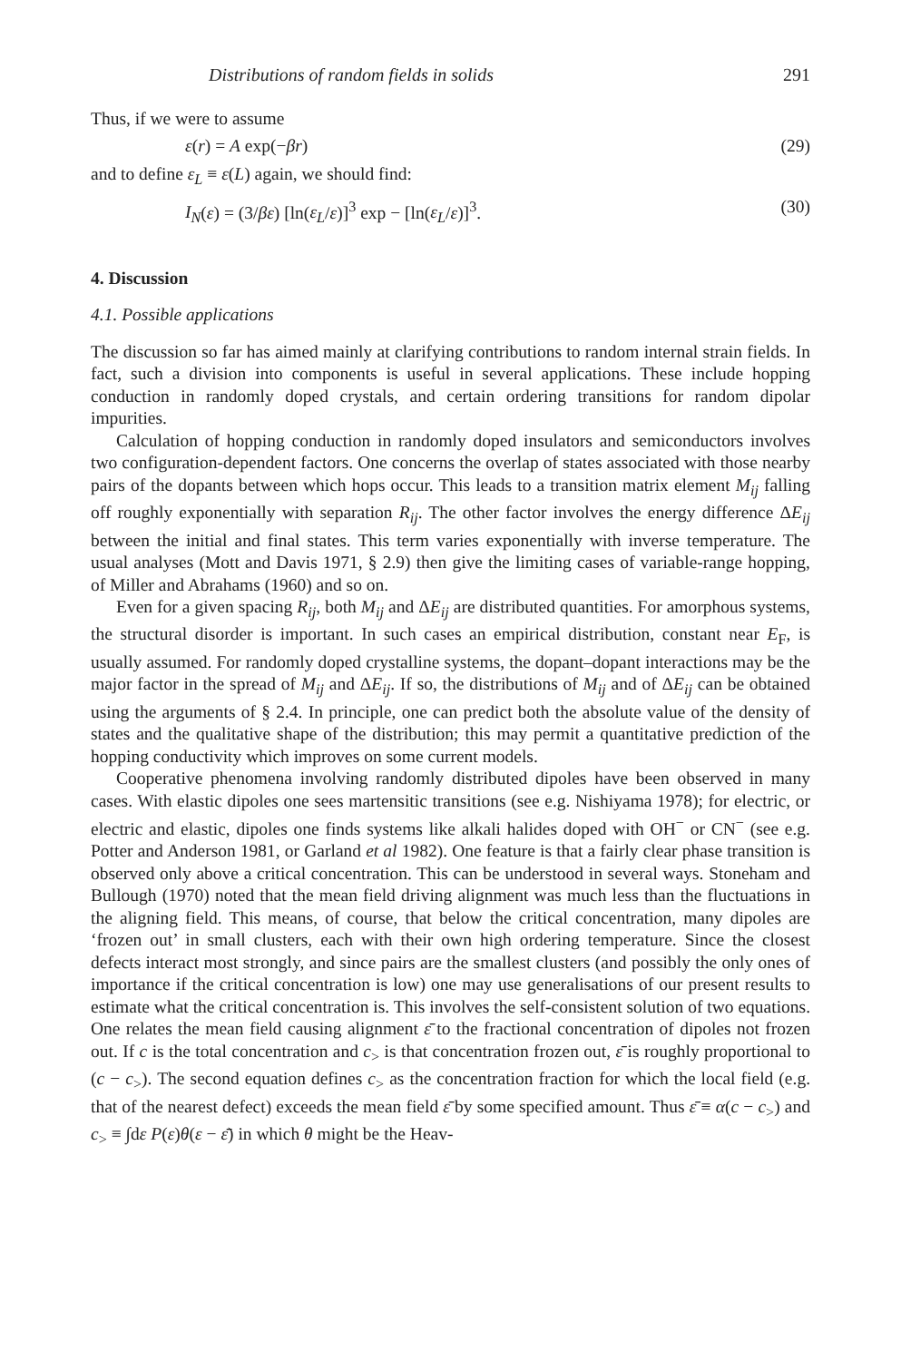Distributions of random fields in solids 291
Thus, if we were to assume
ε(r) = A exp(−βr) (29)
and to define ε<sub>L</sub> ≡ ε(L) again, we should find:
I<sub>N</sub>(ε) = (3/βε) [ln(ε<sub>L</sub>/ε)]<sup>3</sup> exp − [ln(ε<sub>L</sub>/ε)]<sup>3</sup>. (30)
4. Discussion
4.1. Possible applications
The discussion so far has aimed mainly at clarifying contributions to random internal strain fields. In fact, such a division into components is useful in several applications. These include hopping conduction in randomly doped crystals, and certain ordering transitions for random dipolar impurities.
Calculation of hopping conduction in randomly doped insulators and semiconductors involves two configuration-dependent factors. One concerns the overlap of states associated with those nearby pairs of the dopants between which hops occur. This leads to a transition matrix element M<sub>ij</sub> falling off roughly exponentially with separation R<sub>ij</sub>. The other factor involves the energy difference ΔE<sub>ij</sub> between the initial and final states. This term varies exponentially with inverse temperature. The usual analyses (Mott and Davis 1971, § 2.9) then give the limiting cases of variable-range hopping, of Miller and Abrahams (1960) and so on.
Even for a given spacing R<sub>ij</sub>, both M<sub>ij</sub> and ΔE<sub>ij</sub> are distributed quantities. For amorphous systems, the structural disorder is important. In such cases an empirical distribution, constant near E<sub>F</sub>, is usually assumed. For randomly doped crystalline systems, the dopant–dopant interactions may be the major factor in the spread of M<sub>ij</sub> and ΔE<sub>ij</sub>. If so, the distributions of M<sub>ij</sub> and of ΔE<sub>ij</sub> can be obtained using the arguments of § 2.4. In principle, one can predict both the absolute value of the density of states and the qualitative shape of the distribution; this may permit a quantitative prediction of the hopping conductivity which improves on some current models.
Cooperative phenomena involving randomly distributed dipoles have been observed in many cases. With elastic dipoles one sees martensitic transitions (see e.g. Nishiyama 1978); for electric, or electric and elastic, dipoles one finds systems like alkali halides doped with OH<sup>−</sup> or CN<sup>−</sup> (see e.g. Potter and Anderson 1981, or Garland et al 1982). One feature is that a fairly clear phase transition is observed only above a critical concentration. This can be understood in several ways. Stoneham and Bullough (1970) noted that the mean field driving alignment was much less than the fluctuations in the aligning field. This means, of course, that below the critical concentration, many dipoles are ‘frozen out’ in small clusters, each with their own high ordering temperature. Since the closest defects interact most strongly, and since pairs are the smallest clusters (and possibly the only ones of importance if the critical concentration is low) one may use generalisations of our present results to estimate what the critical concentration is. This involves the self-consistent solution of two equations. One relates the mean field causing alignment ε̄ to the fractional concentration of dipoles not frozen out. If c is the total concentration and c<sub>></sub> is that concentration frozen out, ε̄ is roughly proportional to (c − c<sub>></sub>). The second equation defines c<sub>></sub> as the concentration fraction for which the local field (e.g. that of the nearest defect) exceeds the mean field ε̄ by some specified amount. Thus ε̄ ≡ α(c − c<sub>></sub>) and c<sub>></sub> ≡ ∫dε P(ε)θ(ε − ε̄) in which θ might be the Heav-